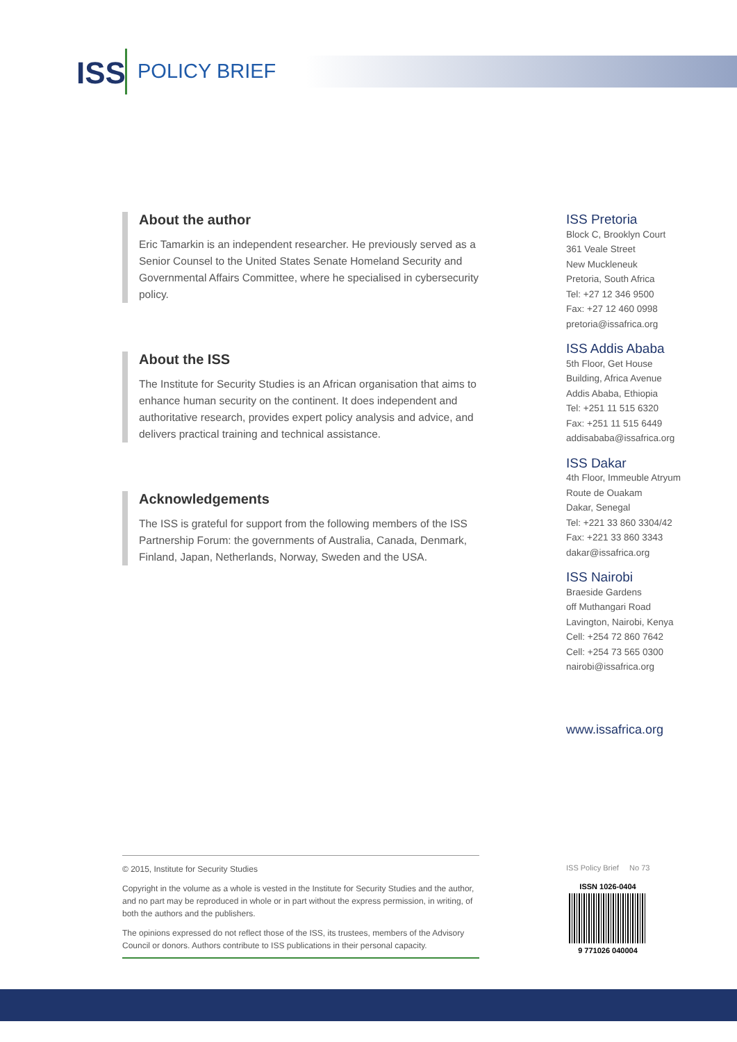ISS POLICY BRIEF
About the author
Eric Tamarkin is an independent researcher. He previously served as a Senior Counsel to the United States Senate Homeland Security and Governmental Affairs Committee, where he specialised in cybersecurity policy.
About the ISS
The Institute for Security Studies is an African organisation that aims to enhance human security on the continent. It does independent and authoritative research, provides expert policy analysis and advice, and delivers practical training and technical assistance.
Acknowledgements
The ISS is grateful for support from the following members of the ISS Partnership Forum: the governments of Australia, Canada, Denmark, Finland, Japan, Netherlands, Norway, Sweden and the USA.
ISS Pretoria
Block C, Brooklyn Court
361 Veale Street
New Muckleneuk
Pretoria, South Africa
Tel: +27 12 346 9500
Fax: +27 12 460 0998
pretoria@issafrica.org
ISS Addis Ababa
5th Floor, Get House
Building, Africa Avenue
Addis Ababa, Ethiopia
Tel: +251 11 515 6320
Fax: +251 11 515 6449
addisababa@issafrica.org
ISS Dakar
4th Floor, Immeuble Atryum
Route de Ouakam
Dakar, Senegal
Tel: +221 33 860 3304/42
Fax: +221 33 860 3343
dakar@issafrica.org
ISS Nairobi
Braeside Gardens
off Muthangari Road
Lavington, Nairobi, Kenya
Cell: +254 72 860 7642
Cell: +254 73 565 0300
nairobi@issafrica.org
www.issafrica.org
© 2015, Institute for Security Studies
Copyright in the volume as a whole is vested in the Institute for Security Studies and the author, and no part may be reproduced in whole or in part without the express permission, in writing, of both the authors and the publishers.
The opinions expressed do not reflect those of the ISS, its trustees, members of the Advisory Council or donors. Authors contribute to ISS publications in their personal capacity.
ISS Policy Brief No 73
ISSN 1026-0404
9 771026 040004